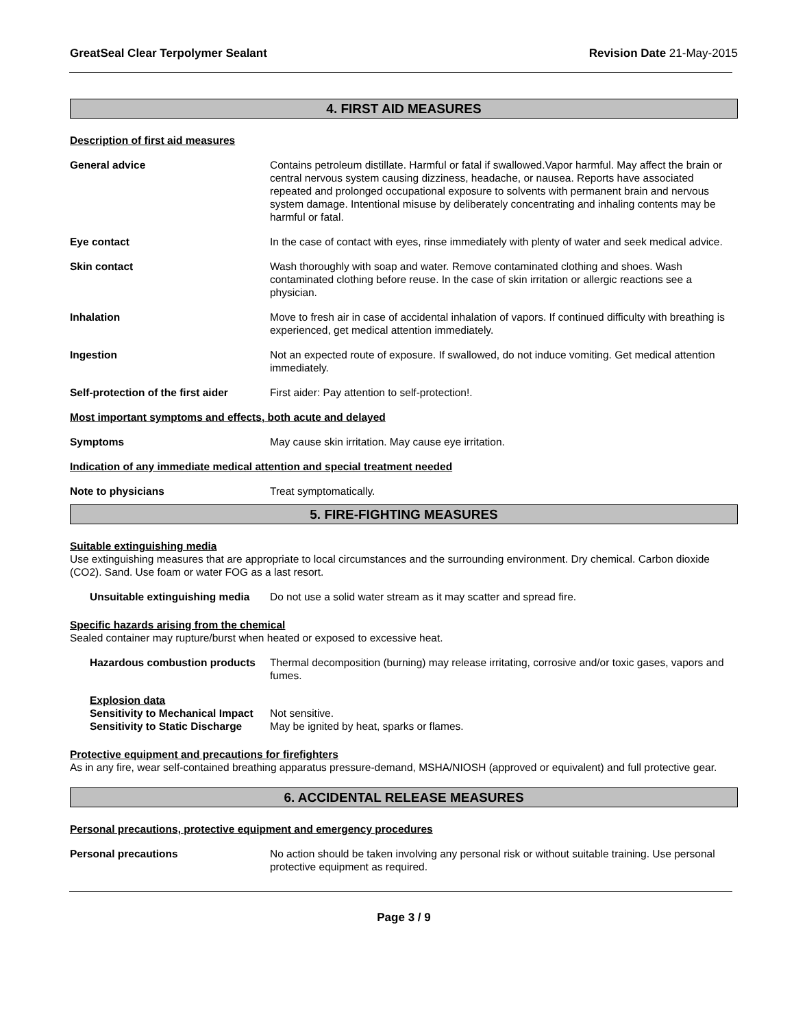GreatSeal Clear Terpolymer Sealant Revision Date 21-May-2015
4. FIRST AID MEASURES
Description of first aid measures
General advice Contains petroleum distillate. Harmful or fatal if swallowed.Vapor harmful. May affect the brain or central nervous system causing dizziness, headache, or nausea. Reports have associated repeated and prolonged occupational exposure to solvents with permanent brain and nervous system damage. Intentional misuse by deliberately concentrating and inhaling contents may be harmful or fatal.
Eye contact In the case of contact with eyes, rinse immediately with plenty of water and seek medical advice.
Skin contact Wash thoroughly with soap and water. Remove contaminated clothing and shoes. Wash contaminated clothing before reuse. In the case of skin irritation or allergic reactions see a physician.
Inhalation Move to fresh air in case of accidental inhalation of vapors. If continued difficulty with breathing is experienced, get medical attention immediately.
Ingestion Not an expected route of exposure. If swallowed, do not induce vomiting. Get medical attention immediately.
Self-protection of the first aider
First aider: Pay attention to self-protection!.
Most important symptoms and effects, both acute and delayed
Symptoms May cause skin irritation. May cause eye irritation.
Indication of any immediate medical attention and special treatment needed
Note to physicians Treat symptomatically.
5. FIRE-FIGHTING MEASURES
Suitable extinguishing media
Use extinguishing measures that are appropriate to local circumstances and the surrounding environment. Dry chemical. Carbon dioxide (CO2). Sand. Use foam or water FOG as a last resort.
Unsuitable extinguishing media
Do not use a solid water stream as it may scatter and spread fire.
Specific hazards arising from the chemical
Sealed container may rupture/burst when heated or exposed to excessive heat.
Hazardous combustion products
Thermal decomposition (burning) may release irritating, corrosive and/or toxic gases, vapors and fumes.
Explosion data
Sensitivity to Mechanical Impact Not sensitive.
Sensitivity to Static Discharge May be ignited by heat, sparks or flames.
Protective equipment and precautions for firefighters
As in any fire, wear self-contained breathing apparatus pressure-demand, MSHA/NIOSH (approved or equivalent) and full protective gear.
6. ACCIDENTAL RELEASE MEASURES
Personal precautions, protective equipment and emergency procedures
Personal precautions No action should be taken involving any personal risk or without suitable training. Use personal protective equipment as required.
Page 3 / 9